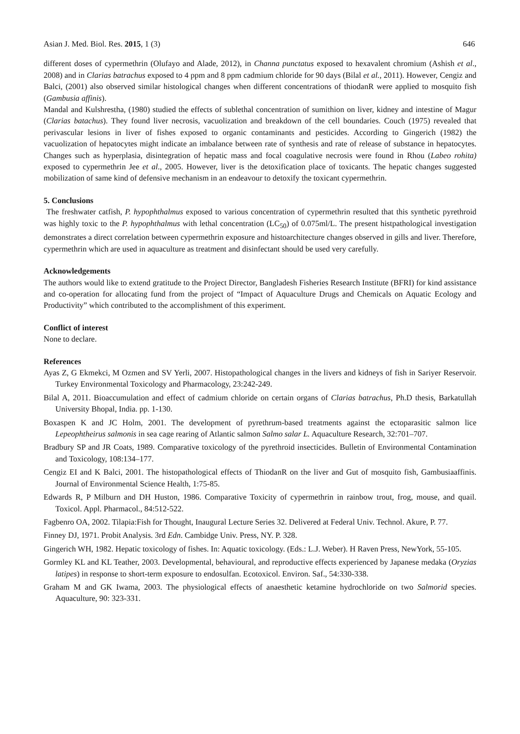Asian J. Med. Biol. Res. 2015, 1 (3) 646
different doses of cypermethrin (Olufayo and Alade, 2012), in Channa punctatus exposed to hexavalent chromium (Ashish et al., 2008) and in Clarias batrachus exposed to 4 ppm and 8 ppm cadmium chloride for 90 days (Bilal et al., 2011). However, Cengiz and Balci, (2001) also observed similar histological changes when different concentrations of thiodanR were applied to mosquito fish (Gambusia affinis).
Mandal and Kulshrestha, (1980) studied the effects of sublethal concentration of sumithion on liver, kidney and intestine of Magur (Clarias batachus). They found liver necrosis, vacuolization and breakdown of the cell boundaries. Couch (1975) revealed that perivascular lesions in liver of fishes exposed to organic contaminants and pesticides. According to Gingerich (1982) the vacuolization of hepatocytes might indicate an imbalance between rate of synthesis and rate of release of substance in hepatocytes. Changes such as hyperplasia, disintegration of hepatic mass and focal coagulative necrosis were found in Rhou (Labeo rohita) exposed to cypermethrin Jee et al., 2005. However, liver is the detoxification place of toxicants. The hepatic changes suggested mobilization of same kind of defensive mechanism in an endeavour to detoxify the toxicant cypermethrin.
5. Conclusions
The freshwater catfish, P. hypophthalmus exposed to various concentration of cypermethrin resulted that this synthetic pyrethroid was highly toxic to the P. hypophthalmus with lethal concentration (LC<sub>50</sub>) of 0.075ml/L. The present histpathological investigation demonstrates a direct correlation between cypermethrin exposure and histoarchitecture changes observed in gills and liver. Therefore, cypermethrin which are used in aquaculture as treatment and disinfectant should be used very carefully.
Acknowledgements
The authors would like to extend gratitude to the Project Director, Bangladesh Fisheries Research Institute (BFRI) for kind assistance and co-operation for allocating fund from the project of “Impact of Aquaculture Drugs and Chemicals on Aquatic Ecology and Productivity” which contributed to the accomplishment of this experiment.
Conflict of interest
None to declare.
References
Ayas Z, G Ekmekci, M Ozmen and SV Yerli, 2007. Histopathological changes in the livers and kidneys of fish in Sariyer Reservoir. Turkey Environmental Toxicology and Pharmacology, 23:242-249.
Bilal A, 2011. Bioaccumulation and effect of cadmium chloride on certain organs of Clarias batrachus, Ph.D thesis, Barkatullah University Bhopal, India. pp. 1-130.
Boxaspen K and JC Holm, 2001. The development of pyrethrum-based treatments against the ectoparasitic salmon lice Lepeophtheirus salmonis in sea cage rearing of Atlantic salmon Salmo salar L. Aquaculture Research, 32:701–707.
Bradbury SP and JR Coats, 1989. Comparative toxicology of the pyrethroid insecticides. Bulletin of Environmental Contamination and Toxicology, 108:134–177.
Cengiz EI and K Balci, 2001. The histopathological effects of ThiodanR on the liver and Gut of mosquito fish, Gambusiaaffinis. Journal of Environmental Science Health, 1:75-85.
Edwards R, P Milburn and DH Huston, 1986. Comparative Toxicity of cypermethrin in rainbow trout, frog, mouse, and quail. Toxicol. Appl. Pharmacol., 84:512-522.
Fagbenro OA, 2002. Tilapia:Fish for Thought, Inaugural Lecture Series 32. Delivered at Federal Univ. Technol. Akure, P. 77.
Finney DJ, 1971. Probit Analysis. 3rd Edn. Cambidge Univ. Press, NY. P. 328.
Gingerich WH, 1982. Hepatic toxicology of fishes. In: Aquatic toxicology. (Eds.: L.J. Weber). H Raven Press, NewYork, 55-105.
Gormley KL and KL Teather, 2003. Developmental, behavioural, and reproductive effects experienced by Japanese medaka (Oryzias latipes) in response to short-term exposure to endosulfan. Ecotoxicol. Environ. Saf., 54:330-338.
Graham M and GK Iwama, 2003. The physiological effects of anaesthetic ketamine hydrochloride on two Salmorid species. Aquaculture, 90: 323-331.